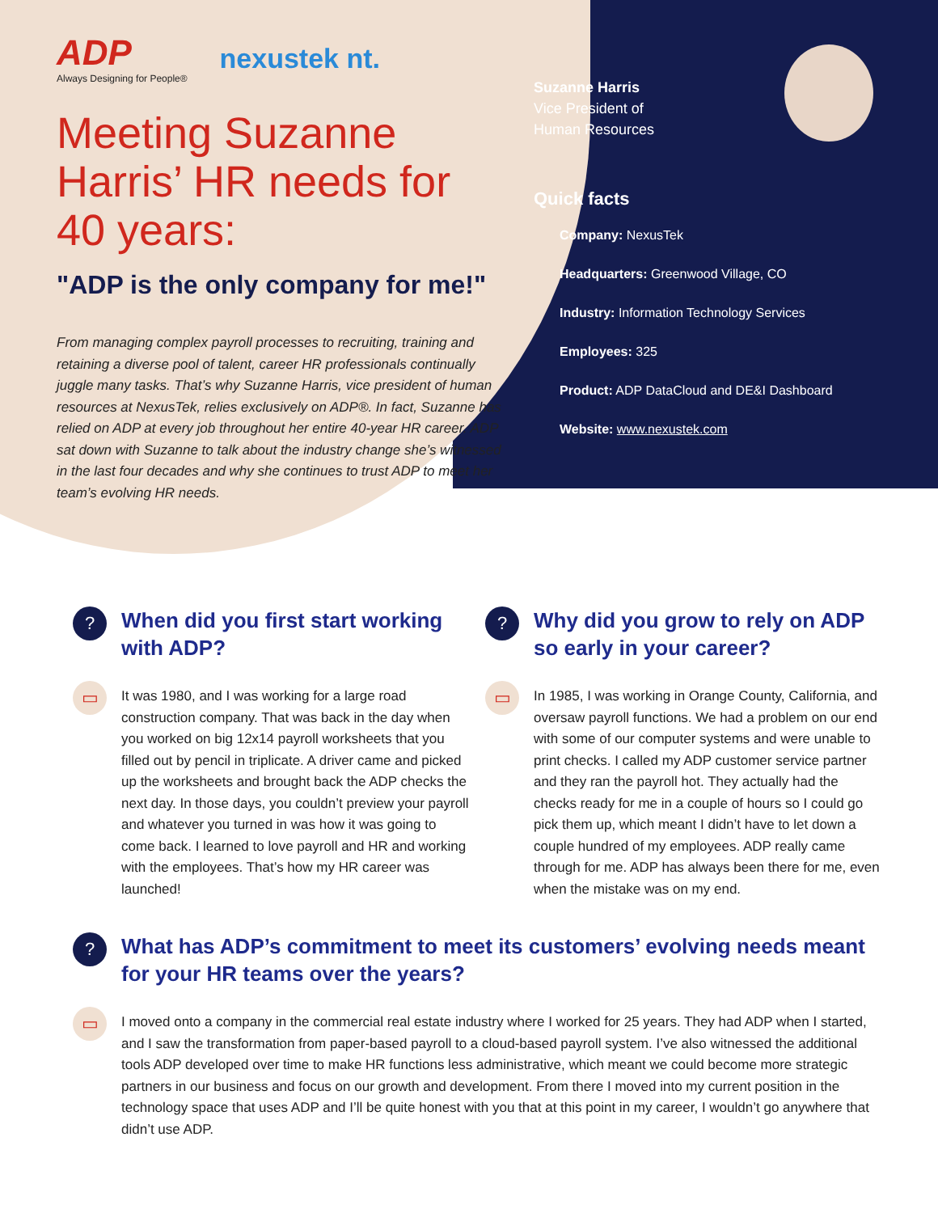ADP
Always Designing for People®
nexustek nt.
Meeting Suzanne Harris’ HR needs for 40 years:
"ADP is the only company for me!"
From managing complex payroll processes to recruiting, training and retaining a diverse pool of talent, career HR professionals continually juggle many tasks. That’s why Suzanne Harris, vice president of human resources at NexusTek, relies exclusively on ADP®. In fact, Suzanne has relied on ADP at every job throughout her entire 40-year HR career. ADP sat down with Suzanne to talk about the industry change she’s witnessed in the last four decades and why she continues to trust ADP to meet her team’s evolving HR needs.
Suzanne Harris
Vice President of
Human Resources
Quick facts
Company: NexusTek
Headquarters: Greenwood Village, CO
Industry: Information Technology Services
Employees: 325
Product: ADP DataCloud and DE&I Dashboard
Website: www.nexustek.com
?
▭
When did you first start working with ADP?
It was 1980, and I was working for a large road construction company. That was back in the day when you worked on big 12x14 payroll worksheets that you filled out by pencil in triplicate. A driver came and picked up the worksheets and brought back the ADP checks the next day. In those days, you couldn’t preview your payroll and whatever you turned in was how it was going to come back. I learned to love payroll and HR and working with the employees. That’s how my HR career was launched!
?
▭
Why did you grow to rely on ADP so early in your career?
In 1985, I was working in Orange County, California, and oversaw payroll functions. We had a problem on our end with some of our computer systems and were unable to print checks. I called my ADP customer service partner and they ran the payroll hot. They actually had the checks ready for me in a couple of hours so I could go pick them up, which meant I didn’t have to let down a couple hundred of my employees. ADP really came through for me. ADP has always been there for me, even when the mistake was on my end.
?
▭
What has ADP’s commitment to meet its customers’ evolving needs meant for your HR teams over the years?
I moved onto a company in the commercial real estate industry where I worked for 25 years. They had ADP when I started, and I saw the transformation from paper-based payroll to a cloud-based payroll system. I’ve also witnessed the additional tools ADP developed over time to make HR functions less administrative, which meant we could become more strategic partners in our business and focus on our growth and development. From there I moved into my current position in the technology space that uses ADP and I’ll be quite honest with you that at this point in my career, I wouldn’t go anywhere that didn’t use ADP.